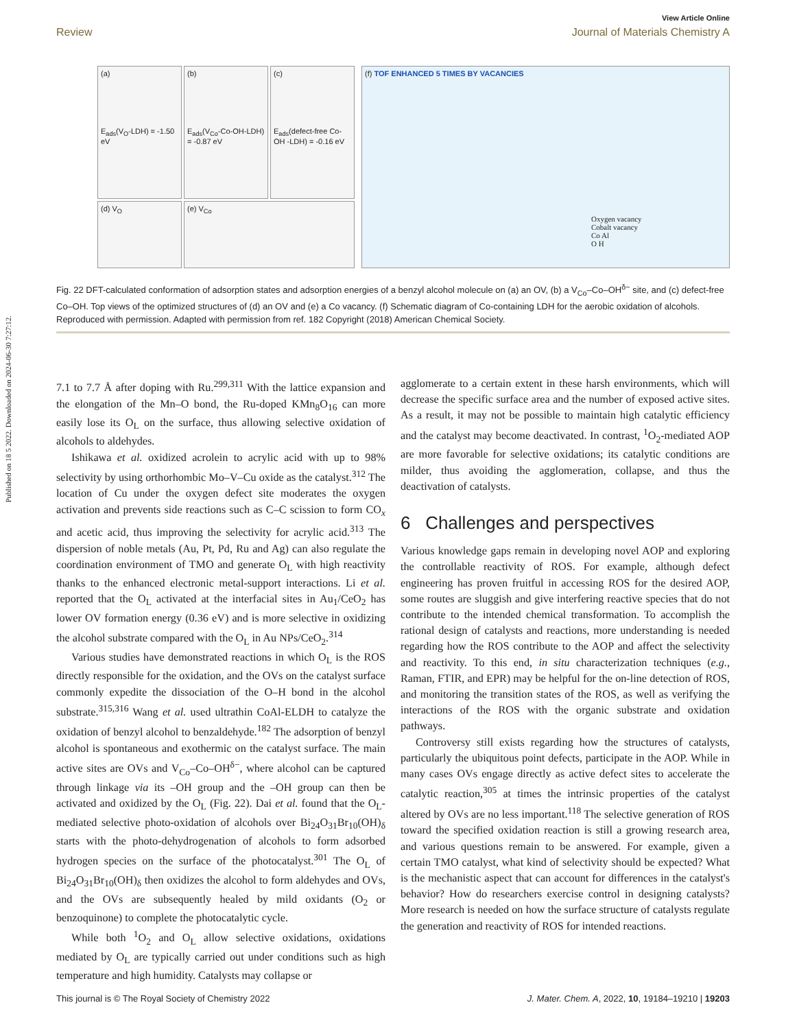Published on 18 5 2022. Downloaded on 2024-06-30 7:27:12.
View Article Online
Review Journal of Materials Chemistry A
(a)
E<sub>ads</sub>(V<sub>O</sub>-LDH) = -1.50 eV
(b)
E<sub>ads</sub>(V<sub>Co</sub>-Co-OH-LDH) = -0.87 eV
(c)
E<sub>ads</sub>(defect-free Co-OH -LDH) = -0.16 eV
(d) V<sub>O</sub>
(e) V<sub>Co</sub>
(f) TOF ENHANCED 5 TIMES BY VACANCIES
Oxygen vacancy
Cobalt vacancy
Co Al
O H
Fig. 22 DFT-calculated conformation of adsorption states and adsorption energies of a benzyl alcohol molecule on (a) an OV, (b) a V<sub>Co</sub>–Co–OH<sup>δ−</sup> site, and (c) defect-free Co–OH. Top views of the optimized structures of (d) an OV and (e) a Co vacancy. (f) Schematic diagram of Co-containing LDH for the aerobic oxidation of alcohols. Reproduced with permission. Adapted with permission from ref. 182 Copyright (2018) American Chemical Society.
7.1 to 7.7 Å after doping with Ru.<sup>299,311</sup> With the lattice expansion and the elongation of the Mn–O bond, the Ru-doped KMn<sub>8</sub>O<sub>16</sub> can more easily lose its O<sub>L</sub> on the surface, thus allowing selective oxidation of alcohols to aldehydes.
Ishikawa et al. oxidized acrolein to acrylic acid with up to 98% selectivity by using orthorhombic Mo–V–Cu oxide as the catalyst.<sup>312</sup> The location of Cu under the oxygen defect site moderates the oxygen activation and prevents side reactions such as C–C scission to form CO<sub>x</sub> and acetic acid, thus improving the selectivity for acrylic acid.<sup>313</sup> The dispersion of noble metals (Au, Pt, Pd, Ru and Ag) can also regulate the coordination environment of TMO and generate O<sub>L</sub> with high reactivity thanks to the enhanced electronic metal-support interactions. Li et al. reported that the O<sub>L</sub> activated at the interfacial sites in Au<sub>1</sub>/CeO<sub>2</sub> has lower OV formation energy (0.36 eV) and is more selective in oxidizing the alcohol substrate compared with the O<sub>L</sub> in Au NPs/CeO<sub>2</sub>.<sup>314</sup>
Various studies have demonstrated reactions in which O<sub>L</sub> is the ROS directly responsible for the oxidation, and the OVs on the catalyst surface commonly expedite the dissociation of the O–H bond in the alcohol substrate.<sup>315,316</sup> Wang et al. used ultrathin CoAl-ELDH to catalyze the oxidation of benzyl alcohol to benzaldehyde.<sup>182</sup> The adsorption of benzyl alcohol is spontaneous and exothermic on the catalyst surface. The main active sites are OVs and V<sub>Co</sub>–Co–OH<sup>δ−</sup>, where alcohol can be captured through linkage via its –OH group and the –OH group can then be activated and oxidized by the O<sub>L</sub> (Fig. 22). Dai et al. found that the O<sub>L</sub>-mediated selective photo-oxidation of alcohols over Bi<sub>24</sub>O<sub>31</sub>Br<sub>10</sub>(OH)<sub>δ</sub> starts with the photo-dehydrogenation of alcohols to form adsorbed hydrogen species on the surface of the photocatalyst.<sup>301</sup> The O<sub>L</sub> of Bi<sub>24</sub>O<sub>31</sub>Br<sub>10</sub>(OH)<sub>δ</sub> then oxidizes the alcohol to form aldehydes and OVs, and the OVs are subsequently healed by mild oxidants (O<sub>2</sub> or benzoquinone) to complete the photocatalytic cycle.
While both <sup>1</sup>O<sub>2</sub> and O<sub>L</sub> allow selective oxidations, oxidations mediated by O<sub>L</sub> are typically carried out under conditions such as high temperature and high humidity. Catalysts may collapse or
agglomerate to a certain extent in these harsh environments, which will decrease the specific surface area and the number of exposed active sites. As a result, it may not be possible to maintain high catalytic efficiency and the catalyst may become deactivated. In contrast, <sup>1</sup>O<sub>2</sub>-mediated AOP are more favorable for selective oxidations; its catalytic conditions are milder, thus avoiding the agglomeration, collapse, and thus the deactivation of catalysts.
6 Challenges and perspectives
Various knowledge gaps remain in developing novel AOP and exploring the controllable reactivity of ROS. For example, although defect engineering has proven fruitful in accessing ROS for the desired AOP, some routes are sluggish and give interfering reactive species that do not contribute to the intended chemical transformation. To accomplish the rational design of catalysts and reactions, more understanding is needed regarding how the ROS contribute to the AOP and affect the selectivity and reactivity. To this end, in situ characterization techniques (e.g., Raman, FTIR, and EPR) may be helpful for the on-line detection of ROS, and monitoring the transition states of the ROS, as well as verifying the interactions of the ROS with the organic substrate and oxidation pathways.
Controversy still exists regarding how the structures of catalysts, particularly the ubiquitous point defects, participate in the AOP. While in many cases OVs engage directly as active defect sites to accelerate the catalytic reaction,<sup>305</sup> at times the intrinsic properties of the catalyst altered by OVs are no less important.<sup>118</sup> The selective generation of ROS toward the specified oxidation reaction is still a growing research area, and various questions remain to be answered. For example, given a certain TMO catalyst, what kind of selectivity should be expected? What is the mechanistic aspect that can account for differences in the catalyst's behavior? How do researchers exercise control in designing catalysts? More research is needed on how the surface structure of catalysts regulate the generation and reactivity of ROS for intended reactions.
This journal is © The Royal Society of Chemistry 2022 J. Mater. Chem. A, 2022, 10, 19184–19210 | 19203